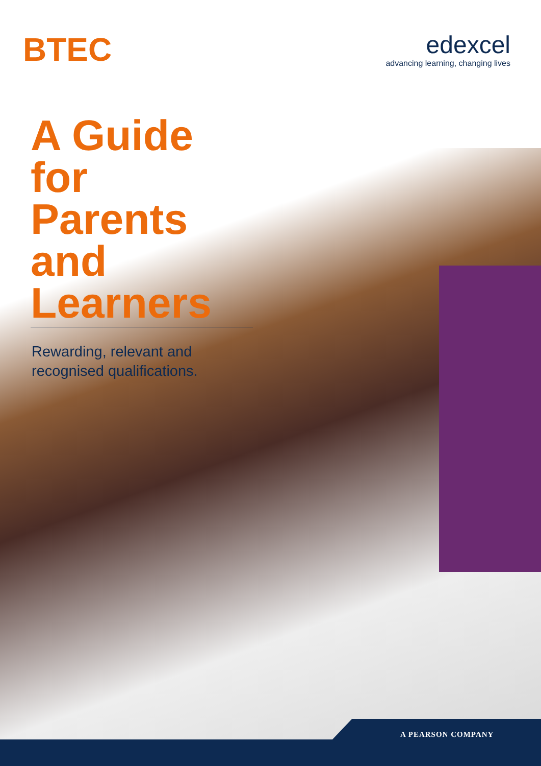BTEC
edexcel
advancing learning, changing lives
A Guide for Parents and Learners
Rewarding, relevant and
recognised qualifications.
A PEARSON COMPANY